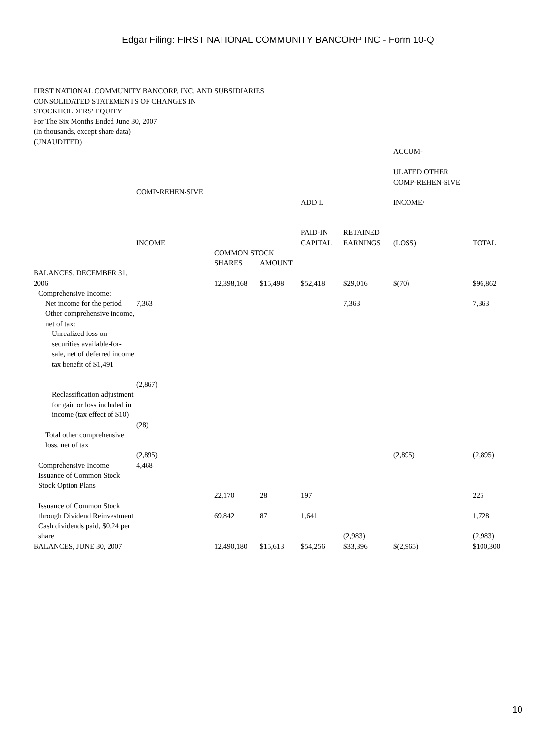Edgar Filing: FIRST NATIONAL COMMUNITY BANCORP INC - Form 10-Q
FIRST NATIONAL COMMUNITY BANCORP, INC. AND SUBSIDIARIES
CONSOLIDATED STATEMENTS OF CHANGES IN
STOCKHOLDERS' EQUITY
For The Six Months Ended June 30, 2007
(In thousands, except share data)
(UNAUDITED)
| | COMP-REHEN-SIVE INCOME | | | ADD L PAID-IN CAPITAL | RETAINED EARNINGS | ACCUM- ULATED OTHER COMP-REHEN-SIVE INCOME/ (LOSS) | TOTAL |
| --- | --- | --- | --- | --- | --- | --- | --- |
| | | COMMON STOCK | | | | | |
| | | SHARES | AMOUNT | | | | |
| BALANCES, DECEMBER 31, 2006 | | 12,398,168 | $15,498 | $52,418 | $29,016 | $(70) | $96,862 |
| Comprehensive Income: | | | | | | | |
| Net income for the period | 7,363 | | | | 7,363 | | 7,363 |
| Other comprehensive income, net of tax: | | | | | | | |
| Unrealized loss on securities available-for-sale, net of deferred income tax benefit of $1,491 | (2,867) | | | | | | |
| Reclassification adjustment for gain or loss included in income (tax effect of $10) | (28) | | | | | | |
| Total other comprehensive loss, net of tax | (2,895) | | | | | (2,895) | (2,895) |
| Comprehensive Income | 4,468 | | | | | | |
| Issuance of Common Stock Stock Option Plans | | 22,170 | 28 | 197 | | | 225 |
| Issuance of Common Stock through Dividend Reinvestment | | 69,842 | 87 | 1,641 | | | 1,728 |
| Cash dividends paid, $0.24 per share | | | | | (2,983) | | (2,983) |
| BALANCES, JUNE 30, 2007 | | 12,490,180 | $15,613 | $54,256 | $33,396 | $(2,965) | $100,300 |
10